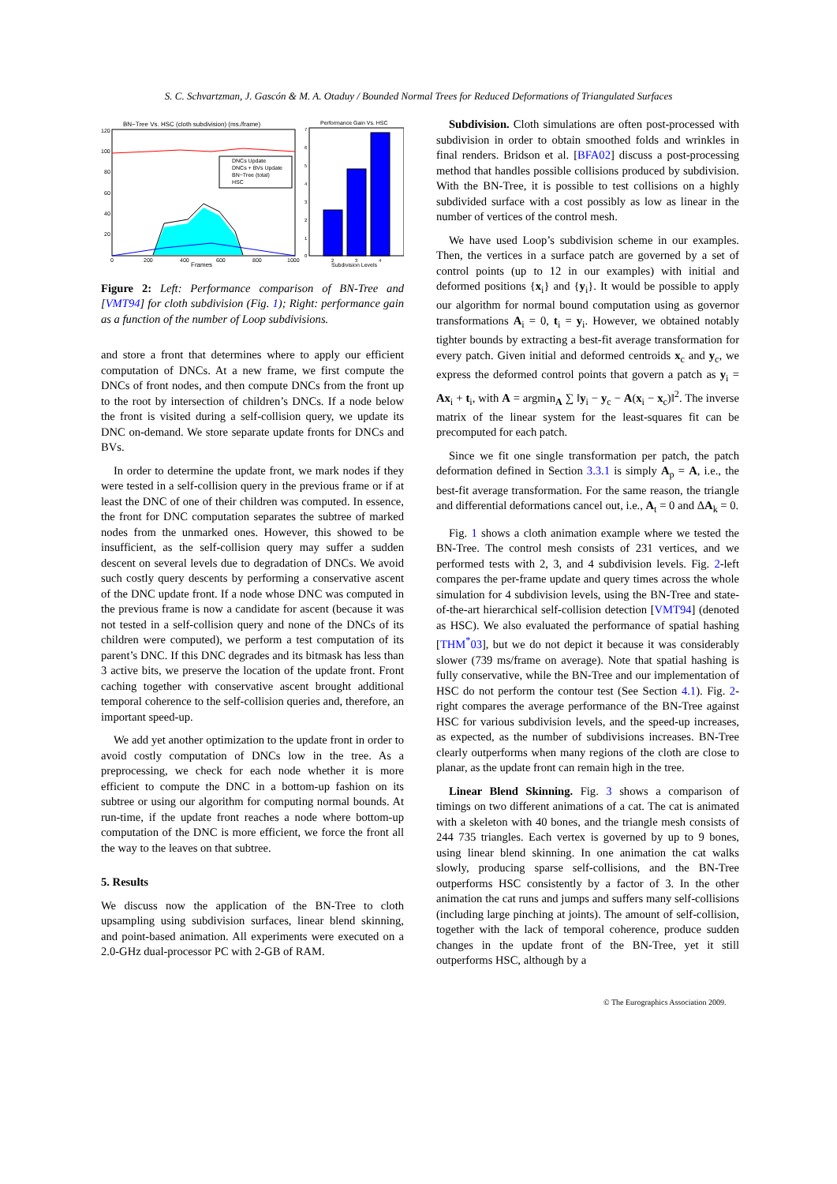S. C. Schvartzman, J. Gascón & M. A. Otaduy / Bounded Normal Trees for Reduced Deformations of Triangulated Surfaces
BN−Tree Vs. HSC (cloth subdivision) (ms./frame)
120
100
80
60
40
20
DNCs Update
DNCs + BVs Update
BN−Tree (total)
HSC
0
200
400
600
800
1000
Frames
Performance Gain Vs. HSC
7
6
5
4
3
2
1
0
2
3
4
Subdivision Levels
Figure 2: Left: Performance comparison of BN-Tree and [VMT94] for cloth subdivision (Fig. 1); Right: performance gain as a function of the number of Loop subdivisions.
and store a front that determines where to apply our efficient computation of DNCs. At a new frame, we first compute the DNCs of front nodes, and then compute DNCs from the front up to the root by intersection of children’s DNCs. If a node below the front is visited during a self-collision query, we update its DNC on-demand. We store separate update fronts for DNCs and BVs.
In order to determine the update front, we mark nodes if they were tested in a self-collision query in the previous frame or if at least the DNC of one of their children was computed. In essence, the front for DNC computation separates the subtree of marked nodes from the unmarked ones. However, this showed to be insufficient, as the self-collision query may suffer a sudden descent on several levels due to degradation of DNCs. We avoid such costly query descents by performing a conservative ascent of the DNC update front. If a node whose DNC was computed in the previous frame is now a candidate for ascent (because it was not tested in a self-collision query and none of the DNCs of its children were computed), we perform a test computation of its parent’s DNC. If this DNC degrades and its bitmask has less than 3 active bits, we preserve the location of the update front. Front caching together with conservative ascent brought additional temporal coherence to the self-collision queries and, therefore, an important speed-up.
We add yet another optimization to the update front in order to avoid costly computation of DNCs low in the tree. As a preprocessing, we check for each node whether it is more efficient to compute the DNC in a bottom-up fashion on its subtree or using our algorithm for computing normal bounds. At run-time, if the update front reaches a node where bottom-up computation of the DNC is more efficient, we force the front all the way to the leaves on that subtree.
5. Results
We discuss now the application of the BN-Tree to cloth upsampling using subdivision surfaces, linear blend skinning, and point-based animation. All experiments were executed on a 2.0-GHz dual-processor PC with 2-GB of RAM.
Subdivision. Cloth simulations are often post-processed with subdivision in order to obtain smoothed folds and wrinkles in final renders. Bridson et al. [BFA02] discuss a post-processing method that handles possible collisions produced by subdivision. With the BN-Tree, it is possible to test collisions on a highly subdivided surface with a cost possibly as low as linear in the number of vertices of the control mesh.
We have used Loop’s subdivision scheme in our examples. Then, the vertices in a surface patch are governed by a set of control points (up to 12 in our examples) with initial and deformed positions {x<sub>i</sub>} and {y<sub>i</sub>}. It would be possible to apply our algorithm for normal bound computation using as governor transformations A<sub>i</sub> = 0, t<sub>i</sub> = y<sub>i</sub>. However, we obtained notably tighter bounds by extracting a best-fit average transformation for every patch. Given initial and deformed centroids x<sub>c</sub> and y<sub>c</sub>, we express the deformed control points that govern a patch as y<sub>i</sub> = Ax<sub>i</sub> + t<sub>i</sub>, with A = argmin<sub>A</sub> ∑ ‖y<sub>i</sub> − y<sub>c</sub> − A(x<sub>i</sub> − x<sub>c</sub>)‖<sup>2</sup>. The inverse matrix of the linear system for the least-squares fit can be precomputed for each patch.
Since we fit one single transformation per patch, the patch deformation defined in Section 3.3.1 is simply A<sub>p</sub> = A, i.e., the best-fit average transformation. For the same reason, the triangle and differential deformations cancel out, i.e., A<sub>t</sub> = 0 and ΔA<sub>k</sub> = 0.
Fig. 1 shows a cloth animation example where we tested the BN-Tree. The control mesh consists of 231 vertices, and we performed tests with 2, 3, and 4 subdivision levels. Fig. 2-left compares the per-frame update and query times across the whole simulation for 4 subdivision levels, using the BN-Tree and state-of-the-art hierarchical self-collision detection [VMT94] (denoted as HSC). We also evaluated the performance of spatial hashing [THM<sup>*</sup>03], but we do not depict it because it was considerably slower (739 ms/frame on average). Note that spatial hashing is fully conservative, while the BN-Tree and our implementation of HSC do not perform the contour test (See Section 4.1). Fig. 2-right compares the average performance of the BN-Tree against HSC for various subdivision levels, and the speed-up increases, as expected, as the number of subdivisions increases. BN-Tree clearly outperforms when many regions of the cloth are close to planar, as the update front can remain high in the tree.
Linear Blend Skinning. Fig. 3 shows a comparison of timings on two different animations of a cat. The cat is animated with a skeleton with 40 bones, and the triangle mesh consists of 244 735 triangles. Each vertex is governed by up to 9 bones, using linear blend skinning. In one animation the cat walks slowly, producing sparse self-collisions, and the BN-Tree outperforms HSC consistently by a factor of 3. In the other animation the cat runs and jumps and suffers many self-collisions (including large pinching at joints). The amount of self-collision, together with the lack of temporal coherence, produce sudden changes in the update front of the BN-Tree, yet it still outperforms HSC, although by a
© The Eurographics Association 2009.